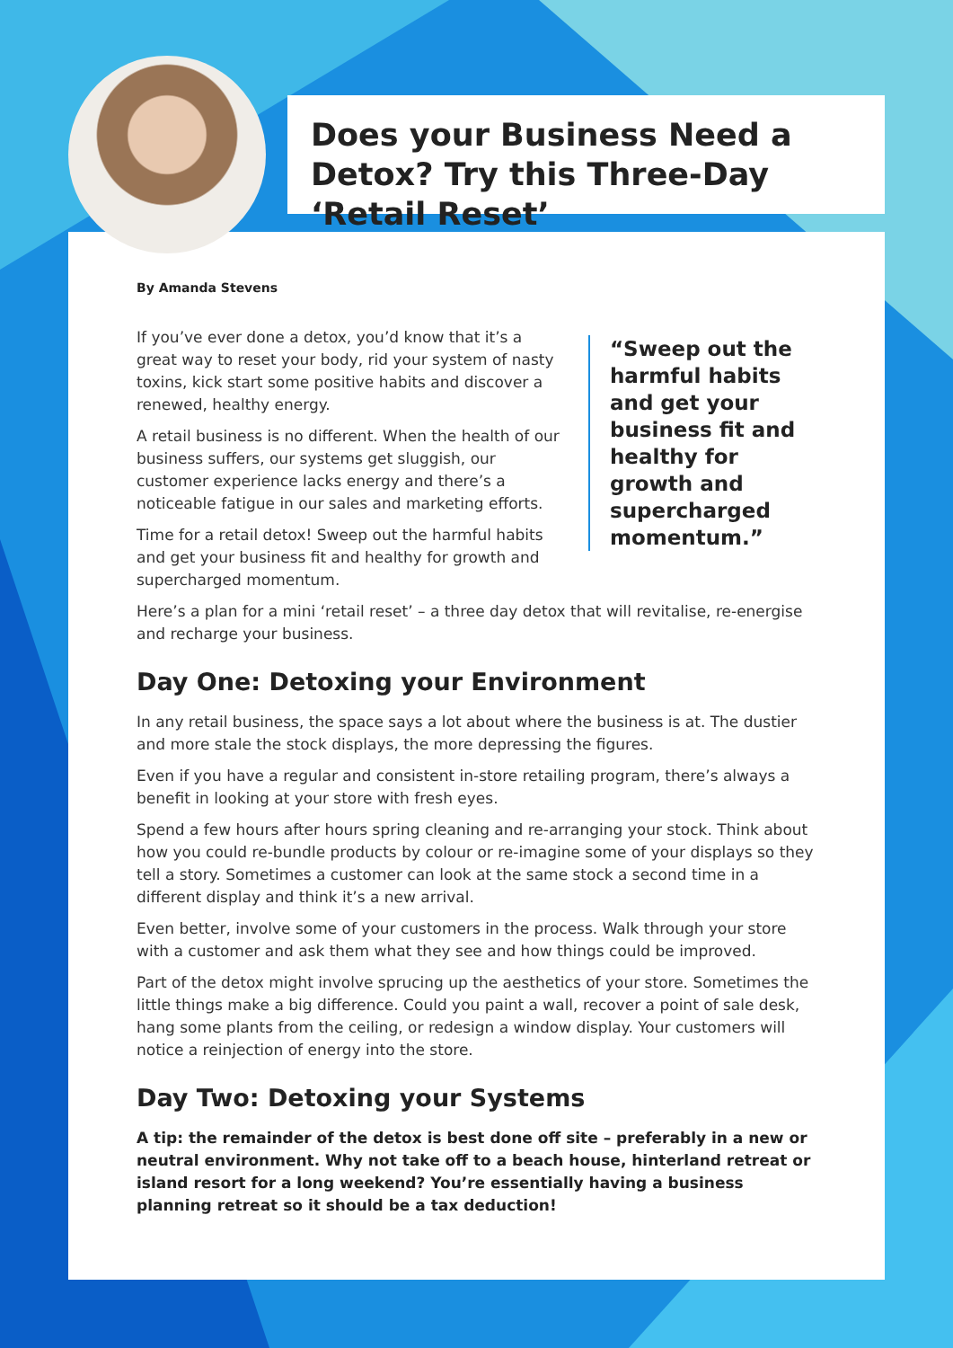Does your Business Need a Detox? Try this Three-Day ‘Retail Reset’
By Amanda Stevens
“Sweep out the harmful habits and get your business fit and healthy for growth and supercharged momentum.”
If you’ve ever done a detox, you’d know that it’s a great way to reset your body, rid your system of nasty toxins, kick start some positive habits and discover a renewed, healthy energy.
A retail business is no different. When the health of our business suffers, our systems get sluggish, our customer experience lacks energy and there’s a noticeable fatigue in our sales and marketing efforts.
Time for a retail detox! Sweep out the harmful habits and get your business fit and healthy for growth and supercharged momentum.
Here’s a plan for a mini ‘retail reset’ – a three day detox that will revitalise, re-energise and recharge your business.
Day One: Detoxing your Environment
In any retail business, the space says a lot about where the business is at. The dustier and more stale the stock displays, the more depressing the figures.
Even if you have a regular and consistent in-store retailing program, there’s always a benefit in looking at your store with fresh eyes.
Spend a few hours after hours spring cleaning and re-arranging your stock. Think about how you could re-bundle products by colour or re-imagine some of your displays so they tell a story. Sometimes a customer can look at the same stock a second time in a different display and think it’s a new arrival.
Even better, involve some of your customers in the process. Walk through your store with a customer and ask them what they see and how things could be improved.
Part of the detox might involve sprucing up the aesthetics of your store. Sometimes the little things make a big difference. Could you paint a wall, recover a point of sale desk, hang some plants from the ceiling, or redesign a window display. Your customers will notice a reinjection of energy into the store.
Day Two: Detoxing your Systems
A tip: the remainder of the detox is best done off site – preferably in a new or neutral environment. Why not take off to a beach house, hinterland retreat or island resort for a long weekend? You’re essentially having a business planning retreat so it should be a tax deduction!